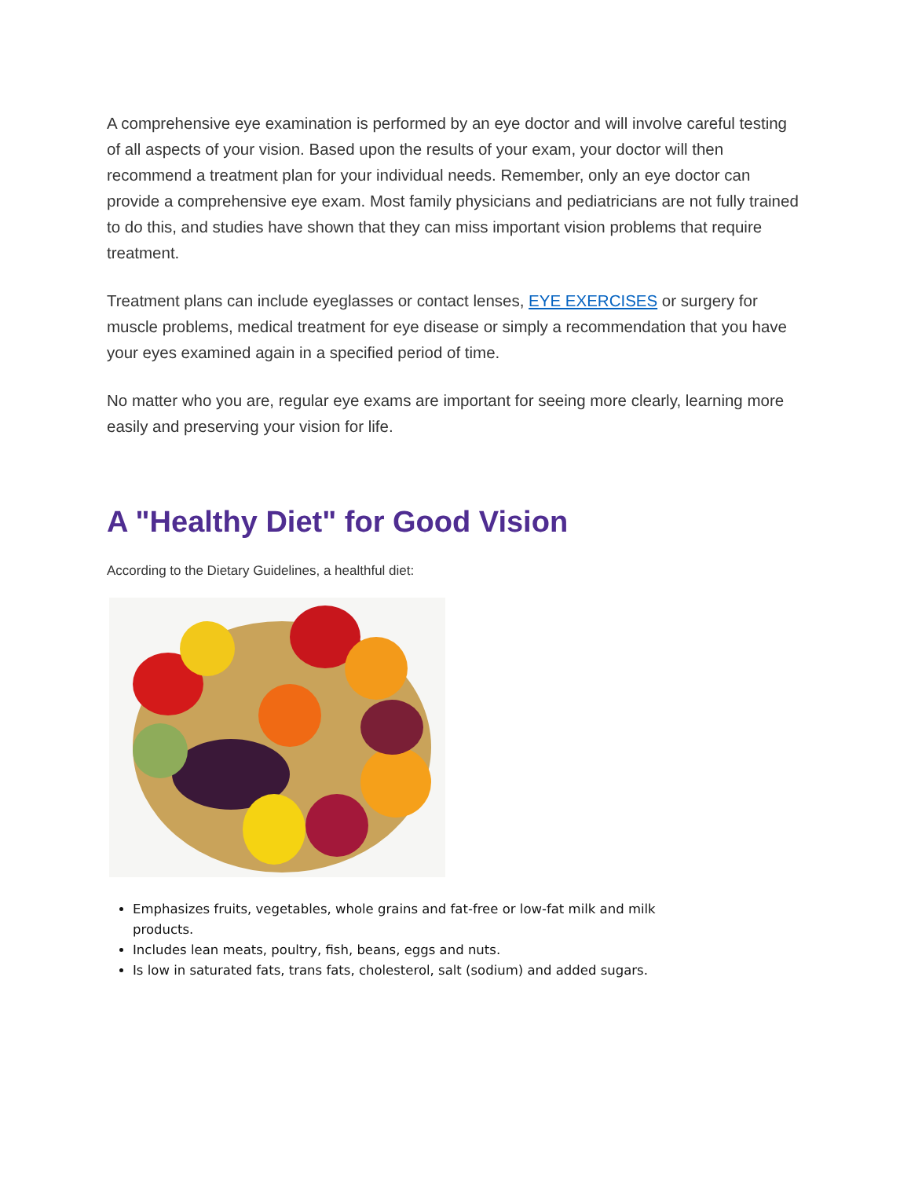A comprehensive eye examination is performed by an eye doctor and will involve careful testing of all aspects of your vision. Based upon the results of your exam, your doctor will then recommend a treatment plan for your individual needs. Remember, only an eye doctor can provide a comprehensive eye exam. Most family physicians and pediatricians are not fully trained to do this, and studies have shown that they can miss important vision problems that require treatment.
Treatment plans can include eyeglasses or contact lenses, EYE EXERCISES or surgery for muscle problems, medical treatment for eye disease or simply a recommendation that you have your eyes examined again in a specified period of time.
No matter who you are, regular eye exams are important for seeing more clearly, learning more easily and preserving your vision for life.
A "Healthy Diet" for Good Vision
According to the Dietary Guidelines, a healthful diet:
Emphasizes fruits, vegetables, whole grains and fat-free or low-fat milk and milk products.
Includes lean meats, poultry, fish, beans, eggs and nuts.
Is low in saturated fats, trans fats, cholesterol, salt (sodium) and added sugars.